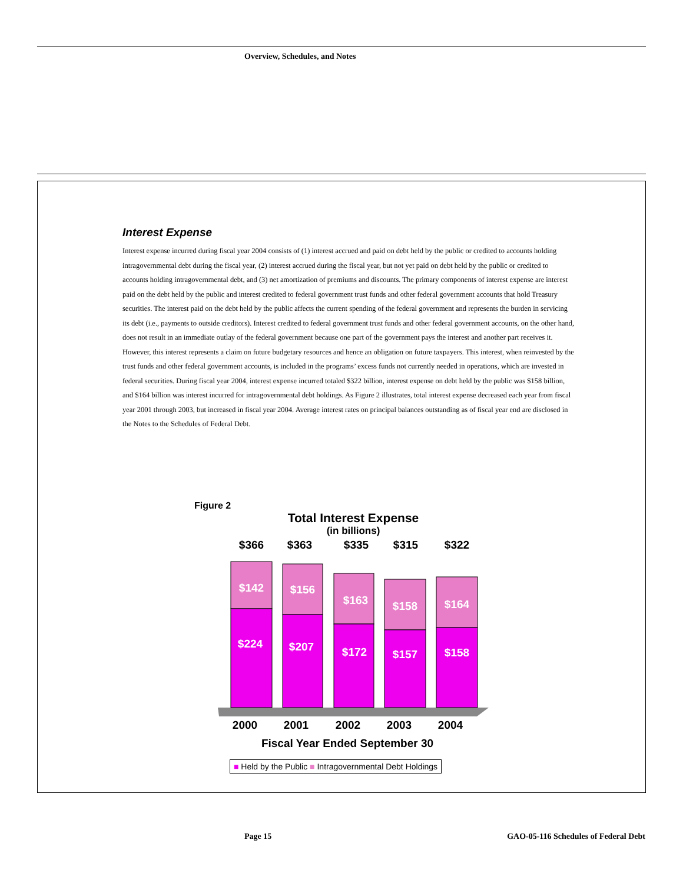Overview, Schedules, and Notes
Interest Expense
Interest expense incurred during fiscal year 2004 consists of (1) interest accrued and paid on debt held by the public or credited to accounts holding intragovernmental debt during the fiscal year, (2) interest accrued during the fiscal year, but not yet paid on debt held by the public or credited to accounts holding intragovernmental debt, and (3) net amortization of premiums and discounts. The primary components of interest expense are interest paid on the debt held by the public and interest credited to federal government trust funds and other federal government accounts that hold Treasury securities. The interest paid on the debt held by the public affects the current spending of the federal government and represents the burden in servicing its debt (i.e., payments to outside creditors). Interest credited to federal government trust funds and other federal government accounts, on the other hand, does not result in an immediate outlay of the federal government because one part of the government pays the interest and another part receives it. However, this interest represents a claim on future budgetary resources and hence an obligation on future taxpayers. This interest, when reinvested by the trust funds and other federal government accounts, is included in the programs’ excess funds not currently needed in operations, which are invested in federal securities. During fiscal year 2004, interest expense incurred totaled $322 billion, interest expense on debt held by the public was $158 billion, and $164 billion was interest incurred for intragovernmental debt holdings. As Figure 2 illustrates, total interest expense decreased each year from fiscal year 2001 through 2003, but increased in fiscal year 2004. Average interest rates on principal balances outstanding as of fiscal year end are disclosed in the Notes to the Schedules of Federal Debt.
Figure 2
Total Interest Expense
(in billions)
$366
$363
$335
$315
$322
$142
$156
$163
$158
$164
$224
$207
$172
$157
$158
2000
2001
2002
2003
2004
Fiscal Year Ended September 30
■ Held by the Public ■ Intragovernmental Debt Holdings
Page 15
GAO-05-116 Schedules of Federal Debt